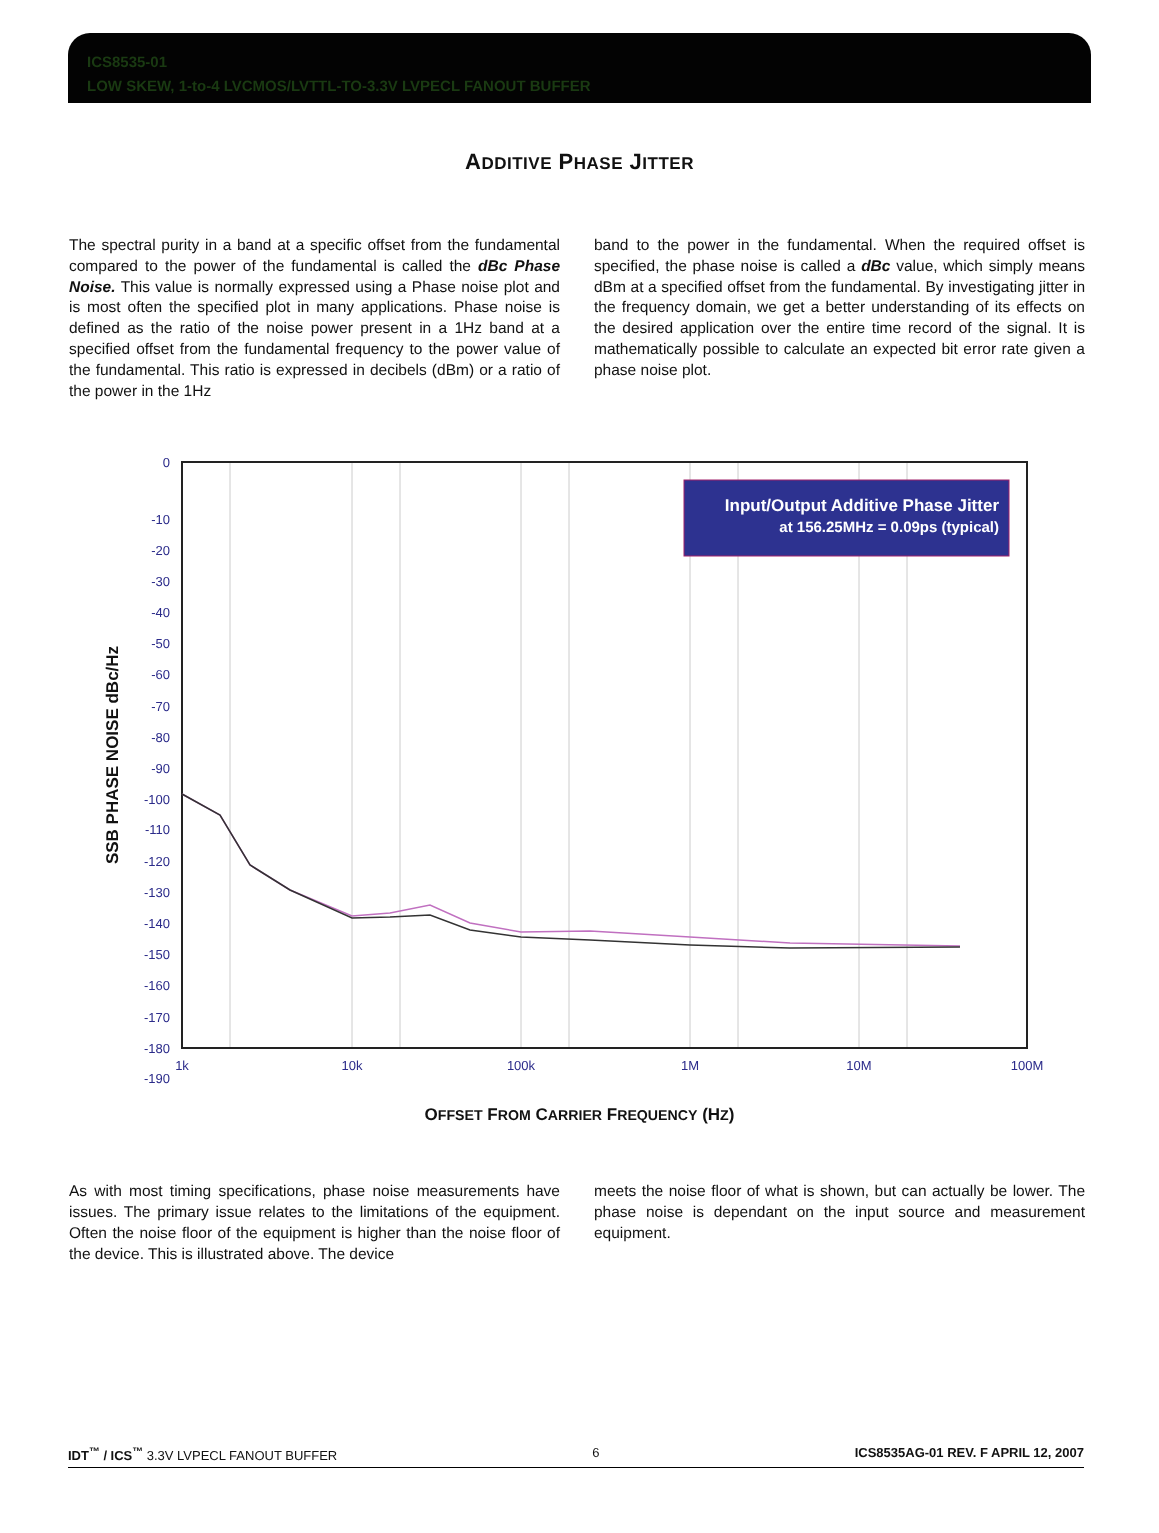ICS8535-01
LOW SKEW, 1-to-4 LVCMOS/LVTTL-TO-3.3V LVPECL FANOUT BUFFER
ADDITIVE PHASE JITTER
The spectral purity in a band at a specific offset from the fundamental compared to the power of the fundamental is called the dBc Phase Noise. This value is normally expressed using a Phase noise plot and is most often the specified plot in many applications. Phase noise is defined as the ratio of the noise power present in a 1Hz band at a specified offset from the fundamental frequency to the power value of the fundamental. This ratio is expressed in decibels (dBm) or a ratio of the power in the 1Hz
band to the power in the fundamental. When the required offset is specified, the phase noise is called a dBc value, which simply means dBm at a specified offset from the fundamental. By investigating jitter in the frequency domain, we get a better understanding of its effects on the desired application over the entire time record of the signal. It is mathematically possible to calculate an expected bit error rate given a phase noise plot.
0
-10
-20
-30
-40
-50
-60
-70
-80
-90
-100
-110
-120
-130
-140
-150
-160
-170
-180
-190
1k
10k
100k
1M
10M
100M
SSB PHASE NOISE dBc/Hz
Input/Output Additive Phase Jitter
at 156.25MHz = 0.09ps (typical)
OFFSET FROM CARRIER FREQUENCY (HZ)
As with most timing specifications, phase noise measurements have issues. The primary issue relates to the limitations of the equipment. Often the noise floor of the equipment is higher than the noise floor of the device. This is illustrated above. The device
meets the noise floor of what is shown, but can actually be lower. The phase noise is dependant on the input source and measurement equipment.
IDT<sup>™</sup> / ICS<sup>™</sup> 3.3V LVPECL FANOUT BUFFER 6 ICS8535AG-01 REV. F APRIL 12, 2007